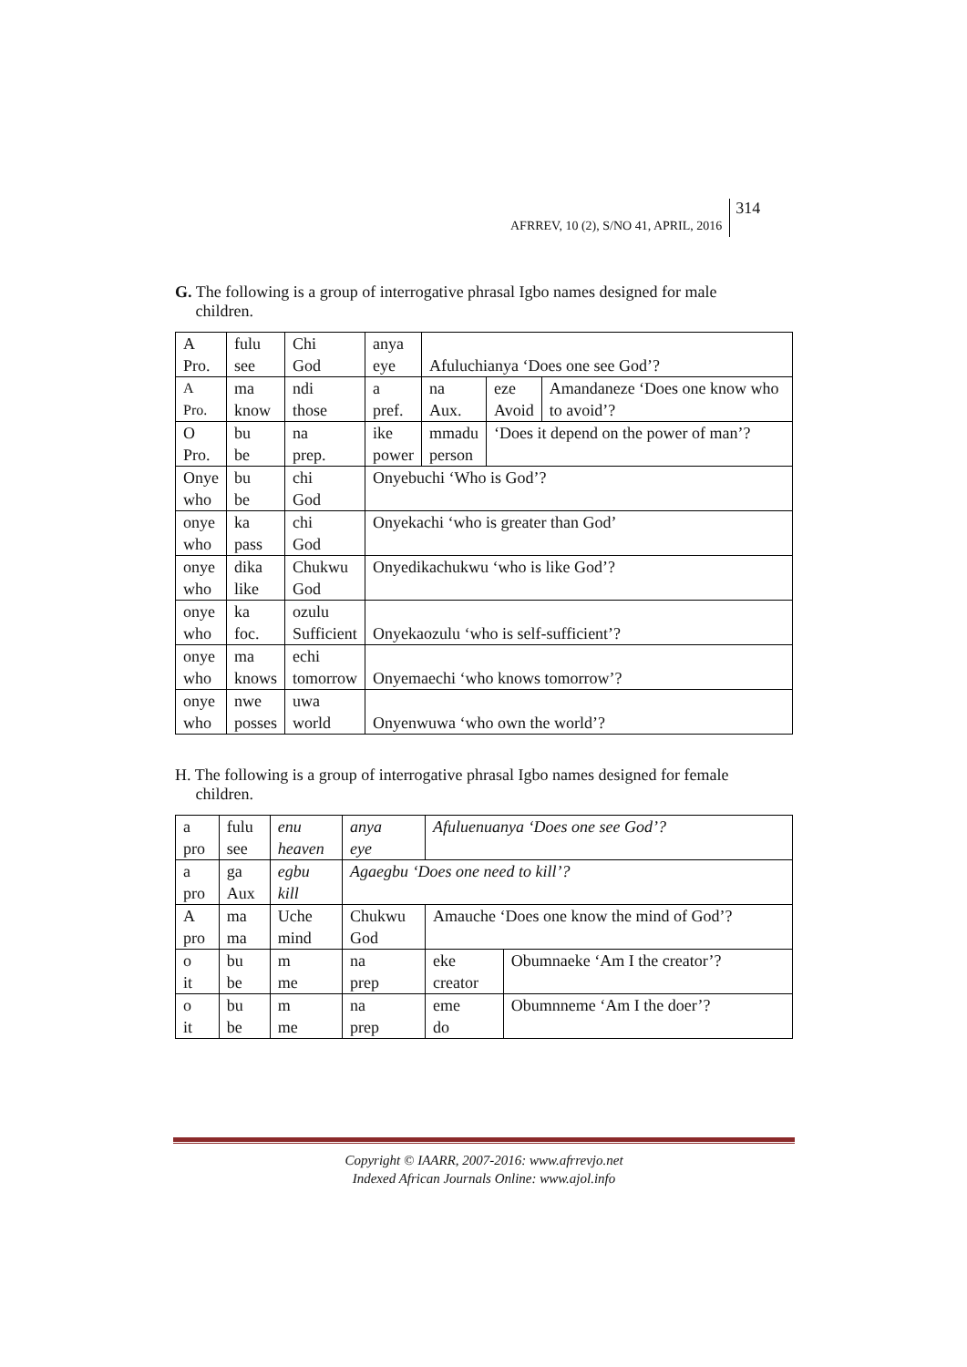AFRREV, 10 (2), S/NO 41, APRIL, 2016 314
G. The following is a group of interrogative phrasal Igbo names designed for male
children.
| A Pro. | fulu see | Chi God | anya eye | Afuluchianya ‘Does one see God’? | | |
| A Pro. | ma know | ndi those | a pref. | na Aux. | eze Avoid | Amandaneze ‘Does one know who to avoid’? |
| O Pro. | bu be | na prep. | ike power | mmadu person | ‘Does it depend on the power of man’? | |
| Onye who | bu be | chi God | Onyebuchi ‘Who is God’? | | | |
| onye who | ka pass | chi God | Onyekachi ‘who is greater than God’ | | | |
| onye who | dika like | Chukwu God | Onyedikachukwu ‘who is like God’? | | | |
| onye who | ka foc. | ozulu Sufficient | Onyekaozulu ‘who is self-sufficient’? | | | |
| onye who | ma knows | echi tomorrow | Onyemaechi ‘who knows tomorrow’? | | | |
| onye who | nwe posses | uwa world | Onyenwuwa ‘who own the world’? | | | |
H. The following is a group of interrogative phrasal Igbo names designed for female
children.
| a pro | fulu see | enu heaven | anya eye | Afuluenuanya ‘Does one see God’? | |
| a pro | ga Aux | egbu kill | Agaegbu ‘Does one need to kill’? | | |
| A pro | ma ma | Uche mind | Chukwu God | Amauche ‘Does one know the mind of God’? | |
| o it | bu be | m me | na prep | eke creator | Obumnaeke ‘Am I the creator’? |
| o it | bu be | m me | na prep | eme do | Obumnneme ‘Am I the doer’? |
Copyright © IAARR, 2007-2016: www.afrrevjo.net
Indexed African Journals Online: www.ajol.info